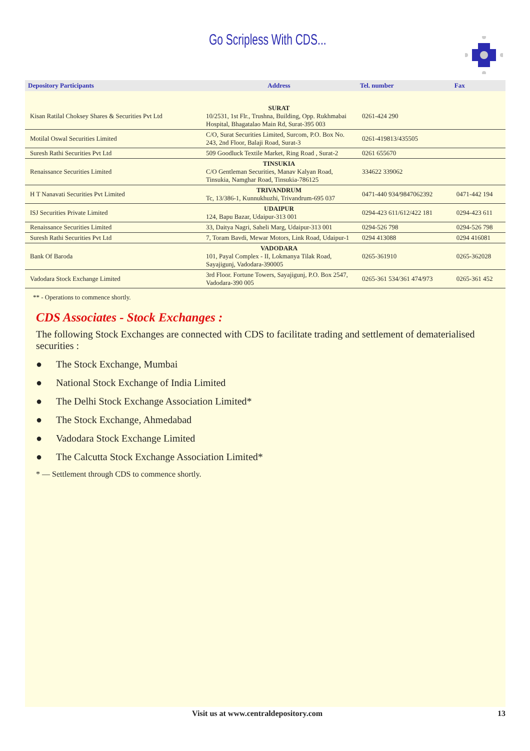Go Scripless With CDS...
| Depository Participants | Address | Tel. number | Fax |
| --- | --- | --- | --- |
| Kisan Ratilal Choksey Shares & Securities Pvt Ltd | SURAT 10/2531, 1st Flr., Trushna, Building, Opp. Rukhmabai Hospital, Bhagatalao Main Rd, Surat-395 003 | 0261-424 290 | |
| Motilal Oswal Securities Limited | C/O, Surat Securities Limited, Surcom, P.O. Box No. 243, 2nd Floor, Balaji Road, Surat-3 | 0261-419813/435505 | |
| Suresh Rathi Securities Pvt Ltd | 509 Goodluck Textile Market, Ring Road , Surat-2 | 0261 655670 | |
| Renaissance Securities Limited | TINSUKIA C/O Gentleman Securities, Manav Kalyan Road, Tinsukia, Namghar Road, Tinsukia-786125 | 334622 339062 | |
| H T Nanavati Securities Pvt Limited | TRIVANDRUM Tc, 13/386-1, Kunnukhuzhi, Trivandrum-695 037 | 0471-440 934/9847062392 | 0471-442 194 |
| ISJ Securities Private Limited | UDAIPUR 124, Bapu Bazar, Udaipur-313 001 | 0294-423 611/612/422 181 | 0294-423 611 |
| Renaissance Securities Limited | 33, Daitya Nagri, Saheli Marg, Udaipur-313 001 | 0294-526 798 | 0294-526 798 |
| Suresh Rathi Securities Pvt Ltd | 7, Toram Bavdi, Mewar Motors, Link Road, Udaipur-1 | 0294 413088 | 0294 416081 |
| Bank Of Baroda | VADODARA 101, Payal Complex - II, Lokmanya Tilak Road, Sayajigunj, Vadodara-390005 | 0265-361910 | 0265-362028 |
| Vadodara Stock Exchange Limited | 3rd Floor. Fortune Towers, Sayajigunj, P.O. Box 2547, Vadodara-390 005 | 0265-361 534/361 474/973 | 0265-361 452 |
** - Operations to commence shortly.
CDS Associates - Stock Exchanges :
The following Stock Exchanges are connected with CDS to facilitate trading and settlement of dematerialised securities :
● The Stock Exchange, Mumbai
● National Stock Exchange of India Limited
● The Delhi Stock Exchange Association Limited*
● The Stock Exchange, Ahmedabad
● Vadodara Stock Exchange Limited
● The Calcutta Stock Exchange Association Limited*
* — Settlement through CDS to commence shortly.
Visit us at www.centraldepository.com 13